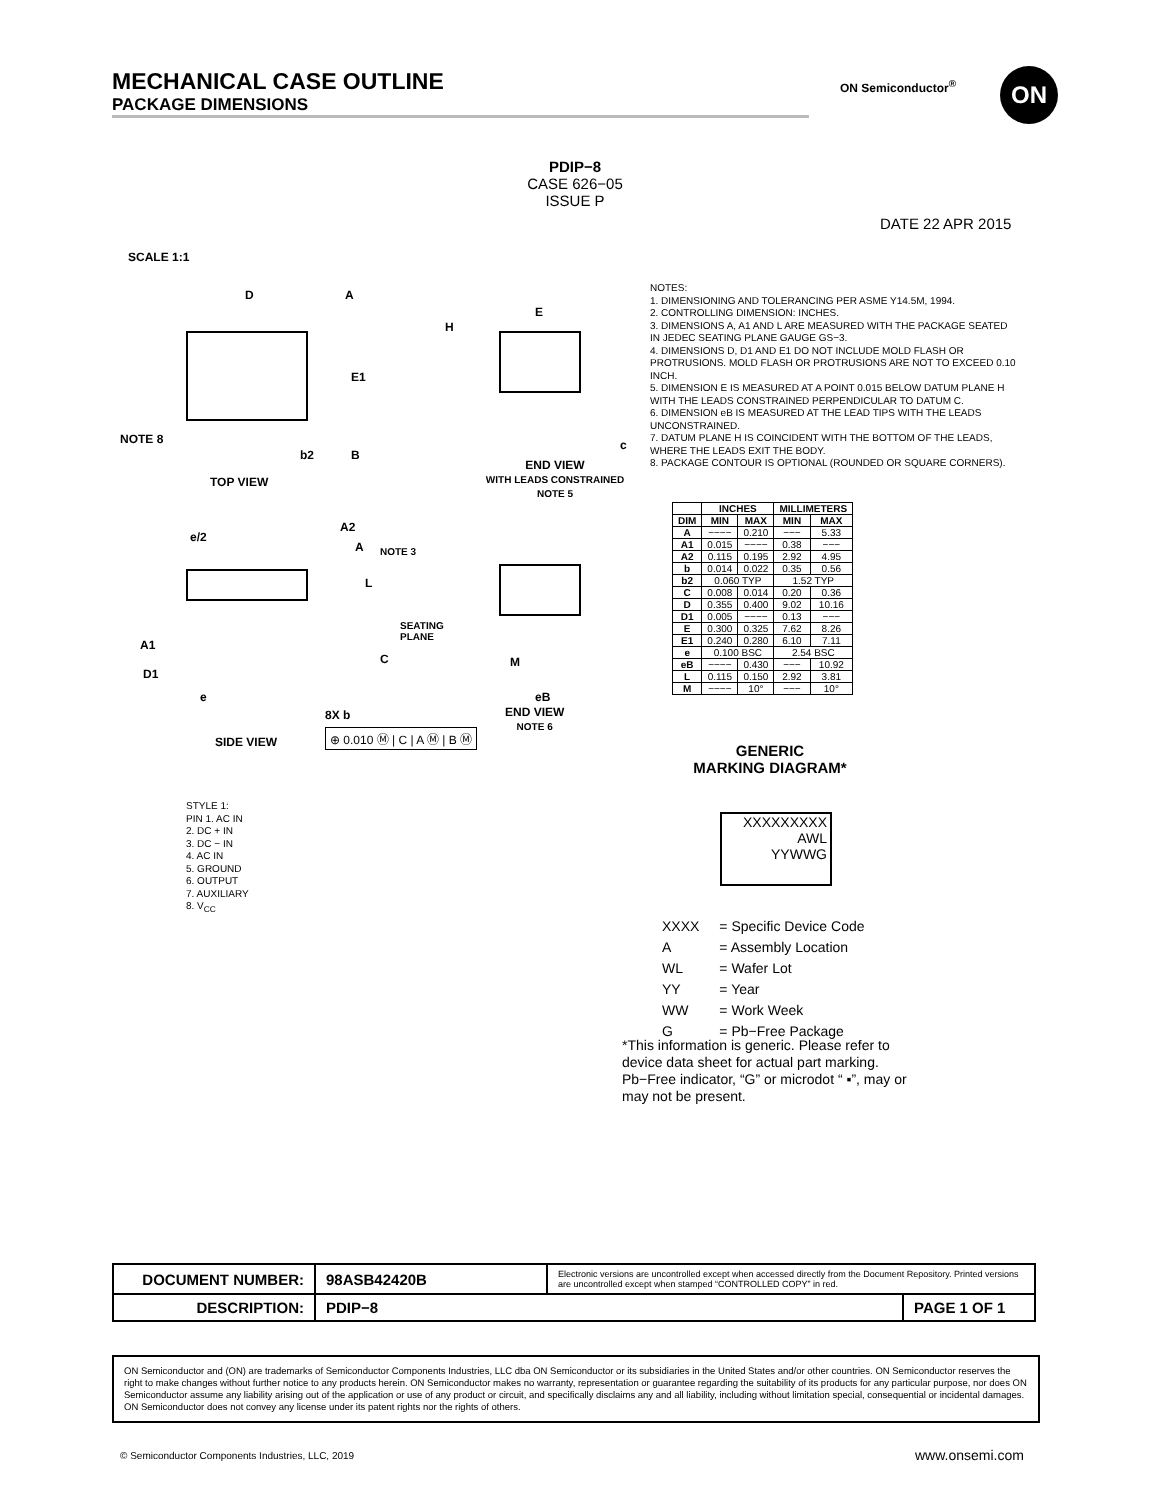MECHANICAL CASE OUTLINE
PACKAGE DIMENSIONS
ON Semiconductor<sup>®</sup> ON
PDIP−8
CASE 626−05
ISSUE P
DATE 22 APR 2015
SCALE 1:1
D A
E1
NOTE 8
b2 B
TOP VIEW
H
E
c
END VIEW
WITH LEADS CONSTRAINED
NOTE 5
e/2
A2
A NOTE 3
L
SEATING
PLANE
A1
C
D1
e
M
eB
8X b
⊕ 0.010 Ⓜ | C | A Ⓜ | B Ⓜ
SIDE VIEW
END VIEW
NOTE 6
NOTES:
1. DIMENSIONING AND TOLERANCING PER ASME Y14.5M, 1994.
2. CONTROLLING DIMENSION: INCHES.
3. DIMENSIONS A, A1 AND L ARE MEASURED WITH THE PACKAGE SEATED IN JEDEC SEATING PLANE GAUGE GS−3.
4. DIMENSIONS D, D1 AND E1 DO NOT INCLUDE MOLD FLASH OR PROTRUSIONS. MOLD FLASH OR PROTRUSIONS ARE NOT TO EXCEED 0.10 INCH.
5. DIMENSION E IS MEASURED AT A POINT 0.015 BELOW DATUM PLANE H WITH THE LEADS CONSTRAINED PERPENDICULAR TO DATUM C.
6. DIMENSION eB IS MEASURED AT THE LEAD TIPS WITH THE LEADS UNCONSTRAINED.
7. DATUM PLANE H IS COINCIDENT WITH THE BOTTOM OF THE LEADS, WHERE THE LEADS EXIT THE BODY.
8. PACKAGE CONTOUR IS OPTIONAL (ROUNDED OR SQUARE CORNERS).
| | INCHES | | MILLIMETERS | |
| --- | --- | --- | --- | --- |
| DIM | MIN | MAX | MIN | MAX |
| A | −−−− | 0.210 | −−− | 5.33 |
| A1 | 0.015 | −−−− | 0.38 | −−− |
| A2 | 0.115 | 0.195 | 2.92 | 4.95 |
| b | 0.014 | 0.022 | 0.35 | 0.56 |
| b2 | 0.060 TYP | | 1.52 TYP | |
| C | 0.008 | 0.014 | 0.20 | 0.36 |
| D | 0.355 | 0.400 | 9.02 | 10.16 |
| D1 | 0.005 | −−−− | 0.13 | −−− |
| E | 0.300 | 0.325 | 7.62 | 8.26 |
| E1 | 0.240 | 0.280 | 6.10 | 7.11 |
| e | 0.100 BSC | | 2.54 BSC | |
| eB | −−−− | 0.430 | −−− | 10.92 |
| L | 0.115 | 0.150 | 2.92 | 3.81 |
| M | −−−− | 10° | −−− | 10° |
GENERIC
MARKING DIAGRAM*
XXXXXXXXX
AWL
YYWWG
| XXXX | = Specific Device Code |
| A | = Assembly Location |
| WL | = Wafer Lot |
| YY | = Year |
| WW | = Work Week |
| G | = Pb−Free Package |
*This information is generic. Please refer to device data sheet for actual part marking. Pb−Free indicator, “G” or microdot “ ▪”, may or may not be present.
STYLE 1:
PIN 1. AC IN
2. DC + IN
3. DC − IN
4. AC IN
5. GROUND
6. OUTPUT
7. AUXILIARY
8. V<sub>CC</sub>
| DOCUMENT NUMBER: | 98ASB42420B | Electronic versions are uncontrolled except when accessed directly from the Document Repository. Printed versions are uncontrolled except when stamped “CONTROLLED COPY” in red. | |
| DESCRIPTION: | PDIP−8 | | PAGE 1 OF 1 |
ON Semiconductor and (ON) are trademarks of Semiconductor Components Industries, LLC dba ON Semiconductor or its subsidiaries in the United States and/or other countries. ON Semiconductor reserves the right to make changes without further notice to any products herein. ON Semiconductor makes no warranty, representation or guarantee regarding the suitability of its products for any particular purpose, nor does ON Semiconductor assume any liability arising out of the application or use of any product or circuit, and specifically disclaims any and all liability, including without limitation special, consequential or incidental damages. ON Semiconductor does not convey any license under its patent rights nor the rights of others.
© Semiconductor Components Industries, LLC, 2019
www.onsemi.com